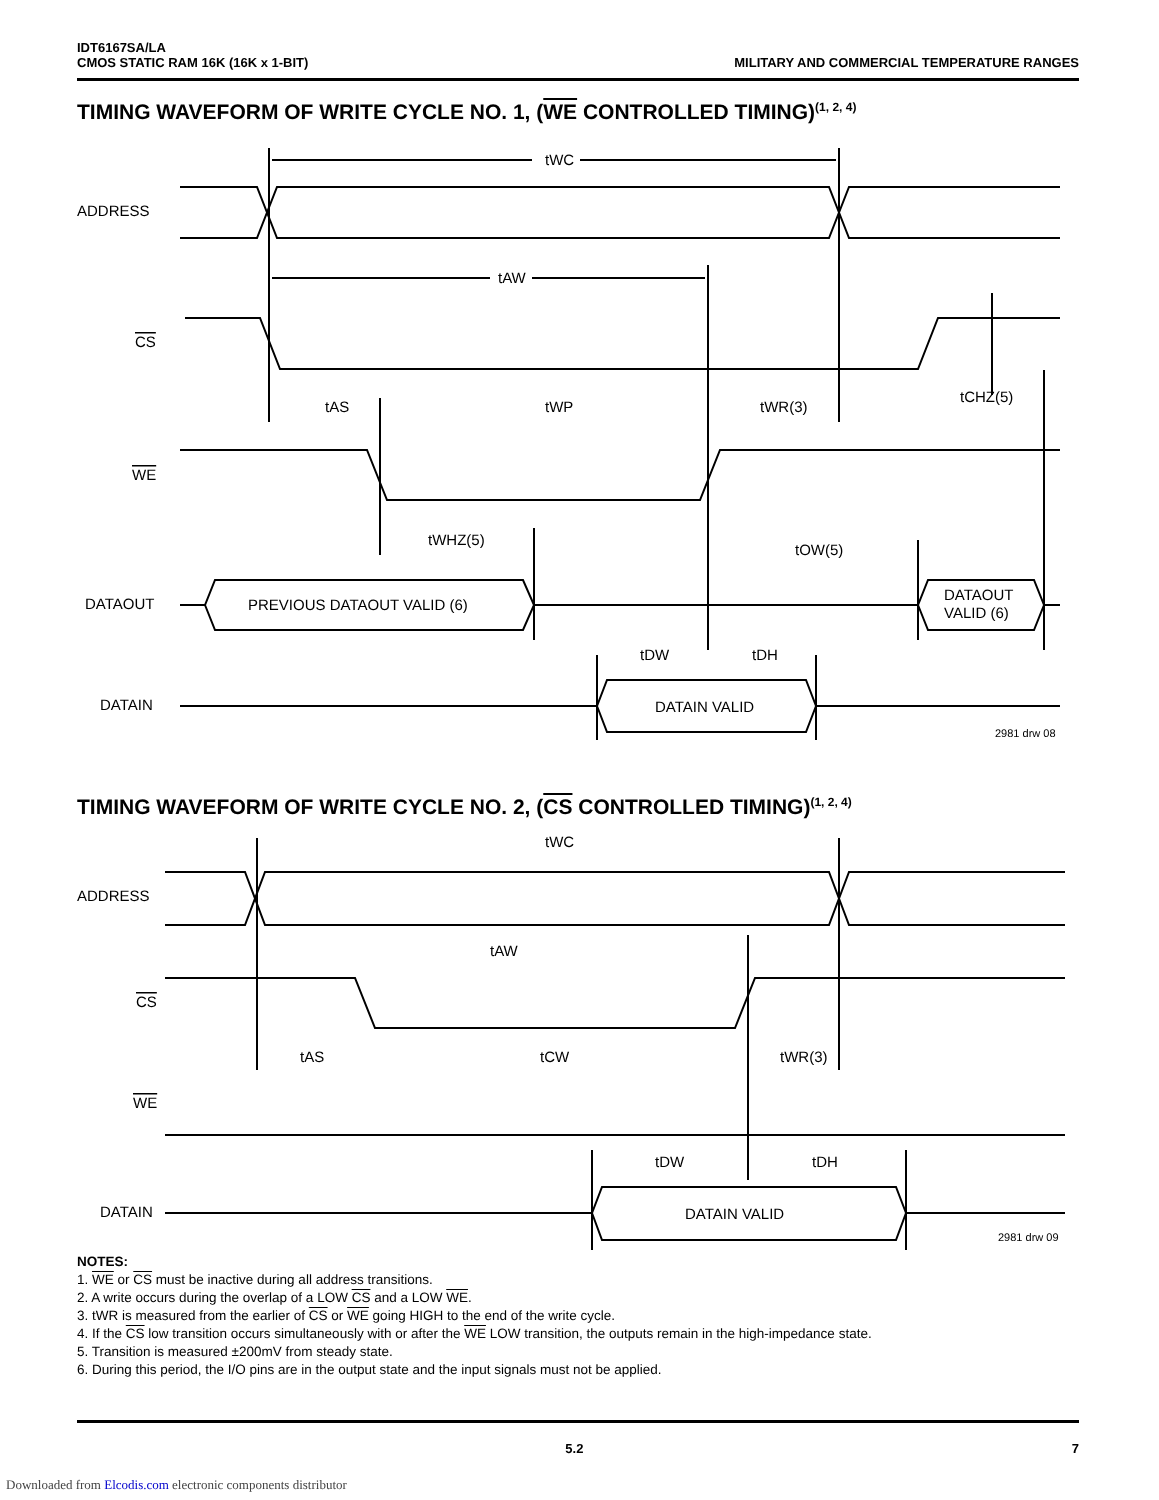IDT6167SA/LA
CMOS STATIC RAM 16K (16K x 1-BIT)
MILITARY AND COMMERCIAL TEMPERATURE RANGES
TIMING WAVEFORM OF WRITE CYCLE NO. 1, (WE CONTROLLED TIMING)<sup>(1, 2, 4)</sup>
ADDRESS
tWC
tAW
CS
tAS
tWP
tWR(3)
tCHZ(5)
WE
tWHZ(5)
tOW(5)
DATAOUT
PREVIOUS DATAOUT VALID (6)
DATAOUT
VALID (6)
tDW
tDH
DATAIN
DATAIN VALID
2981 drw 08
TIMING WAVEFORM OF WRITE CYCLE NO. 2, (CS CONTROLLED TIMING)<sup>(1, 2, 4)</sup>
ADDRESS
tWC
tAW
CS
tAS
tCW
tWR(3)
WE
tDW
tDH
DATAIN
DATAIN VALID
2981 drw 09
NOTES:
1. WE or CS must be inactive during all address transitions.
2. A write occurs during the overlap of a LOW CS and a LOW WE.
3. tWR is measured from the earlier of CS or WE going HIGH to the end of the write cycle.
4. If the CS low transition occurs simultaneously with or after the WE LOW transition, the outputs remain in the high-impedance state.
5. Transition is measured ±200mV from steady state.
6. During this period, the I/O pins are in the output state and the input signals must not be applied.
5.2 7
Downloaded from Elcodis.com electronic components distributor